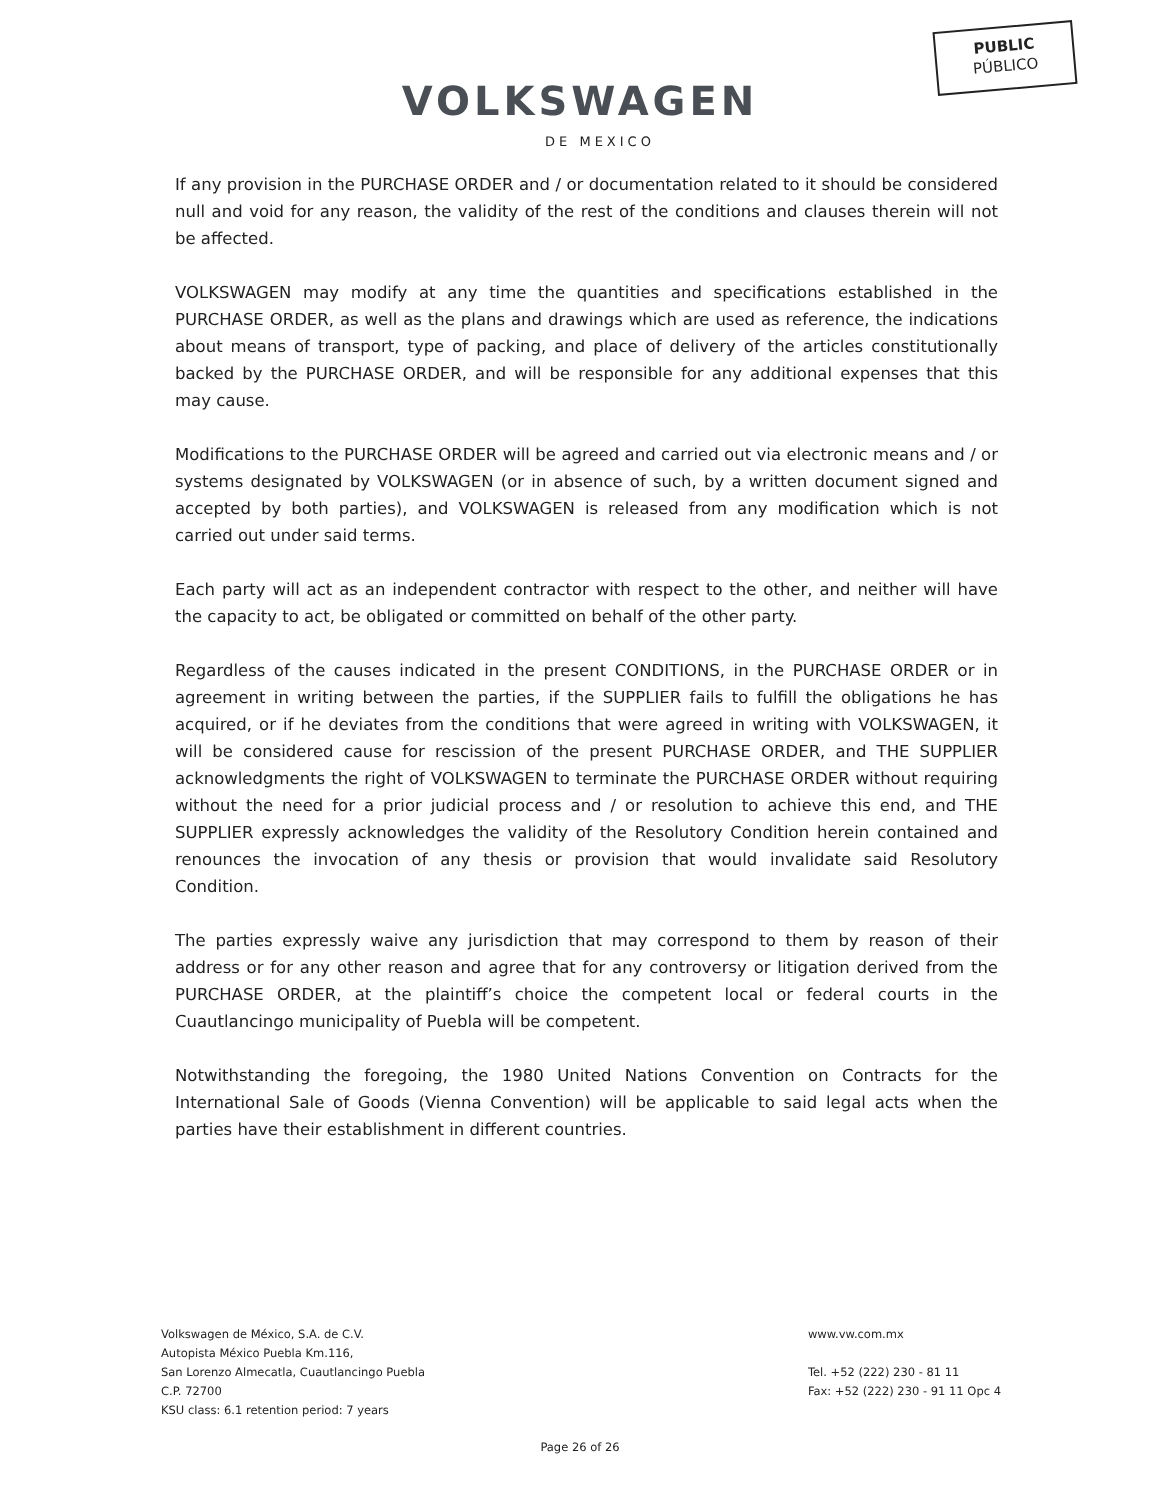PUBLIC
PÚBLICO
VOLKSWAGEN
DE MEXICO
If any provision in the PURCHASE ORDER and / or documentation related to it should be considered null and void for any reason, the validity of the rest of the conditions and clauses therein will not be affected.
VOLKSWAGEN may modify at any time the quantities and specifications established in the PURCHASE ORDER, as well as the plans and drawings which are used as reference, the indications about means of transport, type of packing, and place of delivery of the articles constitutionally backed by the PURCHASE ORDER, and will be responsible for any additional expenses that this may cause.
Modifications to the PURCHASE ORDER will be agreed and carried out via electronic means and / or systems designated by VOLKSWAGEN (or in absence of such, by a written document signed and accepted by both parties), and VOLKSWAGEN is released from any modification which is not carried out under said terms.
Each party will act as an independent contractor with respect to the other, and neither will have the capacity to act, be obligated or committed on behalf of the other party.
Regardless of the causes indicated in the present CONDITIONS, in the PURCHASE ORDER or in agreement in writing between the parties, if the SUPPLIER fails to fulfill the obligations he has acquired, or if he deviates from the conditions that were agreed in writing with VOLKSWAGEN, it will be considered cause for rescission of the present PURCHASE ORDER, and THE SUPPLIER acknowledgments the right of VOLKSWAGEN to terminate the PURCHASE ORDER without requiring without the need for a prior judicial process and / or resolution to achieve this end, and THE SUPPLIER expressly acknowledges the validity of the Resolutory Condition herein contained and renounces the invocation of any thesis or provision that would invalidate said Resolutory Condition.
The parties expressly waive any jurisdiction that may correspond to them by reason of their address or for any other reason and agree that for any controversy or litigation derived from the PURCHASE ORDER, at the plaintiff’s choice the competent local or federal courts in the Cuautlancingo municipality of Puebla will be competent.
Notwithstanding the foregoing, the 1980 United Nations Convention on Contracts for the International Sale of Goods (Vienna Convention) will be applicable to said legal acts when the parties have their establishment in different countries.
Volkswagen de México, S.A. de C.V.
Autopista México Puebla Km.116,
San Lorenzo Almecatla, Cuautlancingo Puebla
C.P. 72700
KSU class: 6.1 retention period: 7 years
www.vw.com.mx
Tel. +52 (222) 230 - 81 11
Fax: +52 (222) 230 - 91 11 Opc 4
Page 26 of 26